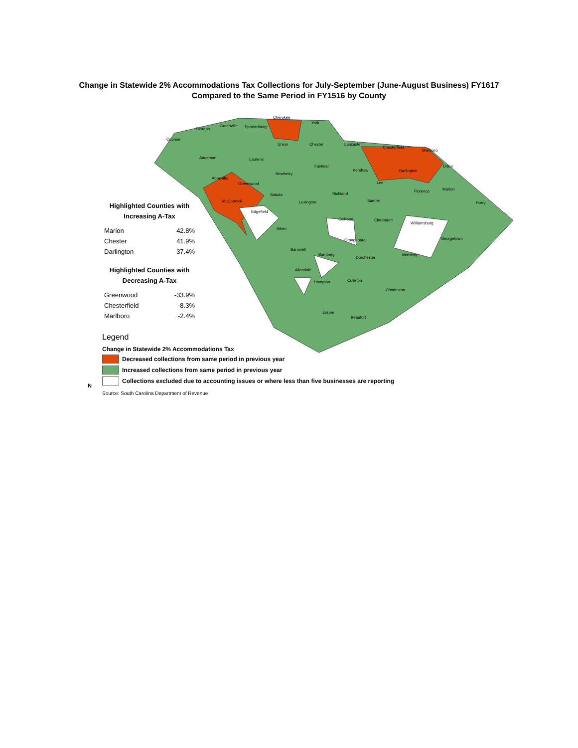Change in Statewide 2% Accommodations Tax Collections for July-September (June-August Business) FY1617
Compared to the Same Period in FY1516 by County
Cherokee
York
Pickens
Greenville Spartanburg
Oconee
Union Chester Lancaster
Chesterfield
Marlboro
Anderson Laurens
Fairfield Dillon
Kershaw Darlington
Newberry
Abbeville
Greenwood Lee
Marion
Saluda Richland
Florence
McCormick Lexington Sumter Horry
Edgefield
Calhoun Clarendon
Williamsburg
Aiken
Orangeburg Georgetown
Barnwell
Bamberg Berkeley
Dorchester
Allendale
Hampton Colleton
Charleston
Jasper
Beaufort
Highlighted Counties with
Increasing A-Tax
| Marion | 42.8% |
| Chester | 41.9% |
| Darlington | 37.4% |
Highlighted Counties with
Decreasing A-Tax
| Greenwood | -33.9% |
| Chesterfield | -8.3% |
| Marlboro | -2.4% |
Legend
Change in Statewide 2% Accommodations Tax
Decreased collections from same period in previous year
Increased collections from same period in previous year
Collections excluded due to accounting issues or where less than five businesses are reporting
Source: South Carolina Department of Revenue
N